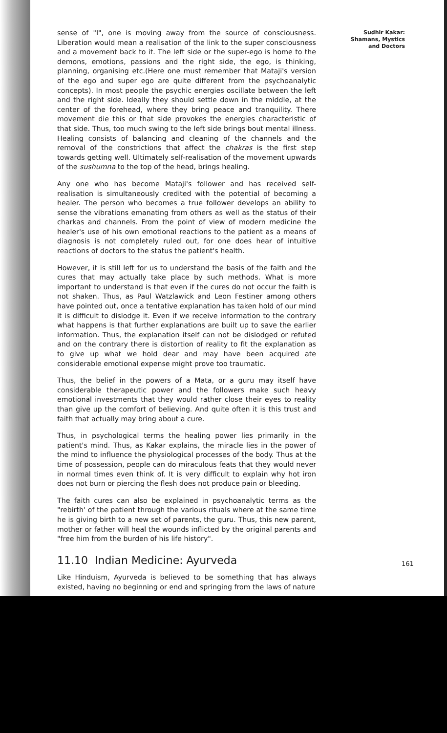sense of "I", one is moving away from the source of consciousness. Liberation would mean a realisation of the link to the super consciousness and a movement back to it. The left side or the super-ego is home to the demons, emotions, passions and the right side, the ego, is thinking, planning, organising etc.(Here one must remember that Mataji's version of the ego and super ego are quite different from the psychoanalytic concepts). In most people the psychic energies oscillate between the left and the right side. Ideally they should settle down in the middle, at the center of the forehead, where they bring peace and tranquility. There movement die this or that side provokes the energies characteristic of that side. Thus, too much swing to the left side brings bout mental illness. Healing consists of balancing and cleaning of the channels and the removal of the constrictions that affect the chakras is the first step towards getting well. Ultimately self-realisation of the movement upwards of the sushumna to the top of the head, brings healing.
Any one who has become Mataji's follower and has received self-realisation is simultaneously credited with the potential of becoming a healer. The person who becomes a true follower develops an ability to sense the vibrations emanating from others as well as the status of their charkas and channels. From the point of view of modern medicine the healer's use of his own emotional reactions to the patient as a means of diagnosis is not completely ruled out, for one does hear of intuitive reactions of doctors to the status the patient's health.
However, it is still left for us to understand the basis of the faith and the cures that may actually take place by such methods. What is more important to understand is that even if the cures do not occur the faith is not shaken. Thus, as Paul Watzlawick and Leon Festiner among others have pointed out, once a tentative explanation has taken hold of our mind it is difficult to dislodge it. Even if we receive information to the contrary what happens is that further explanations are built up to save the earlier information. Thus, the explanation itself can not be dislodged or refuted and on the contrary there is distortion of reality to fit the explanation as to give up what we hold dear and may have been acquired ate considerable emotional expense might prove too traumatic.
Thus, the belief in the powers of a Mata, or a guru may itself have considerable therapeutic power and the followers make such heavy emotional investments that they would rather close their eyes to reality than give up the comfort of believing. And quite often it is this trust and faith that actually may bring about a cure.
Thus, in psychological terms the healing power lies primarily in the patient's mind. Thus, as Kakar explains, the miracle lies in the power of the mind to influence the physiological processes of the body. Thus at the time of possession, people can do miraculous feats that they would never in normal times even think of. It is very difficult to explain why hot iron does not burn or piercing the flesh does not produce pain or bleeding.
The faith cures can also be explained in psychoanalytic terms as the "rebirth' of the patient through the various rituals where at the same time he is giving birth to a new set of parents, the guru. Thus, this new parent, mother or father will heal the wounds inflicted by the original parents and "free him from the burden of his life history".
11.10 Indian Medicine: Ayurveda
Like Hinduism, Ayurveda is believed to be something that has always existed, having no beginning or end and springing from the laws of nature
Sudhir Kakar: Shamans, Mystics and Doctors
161